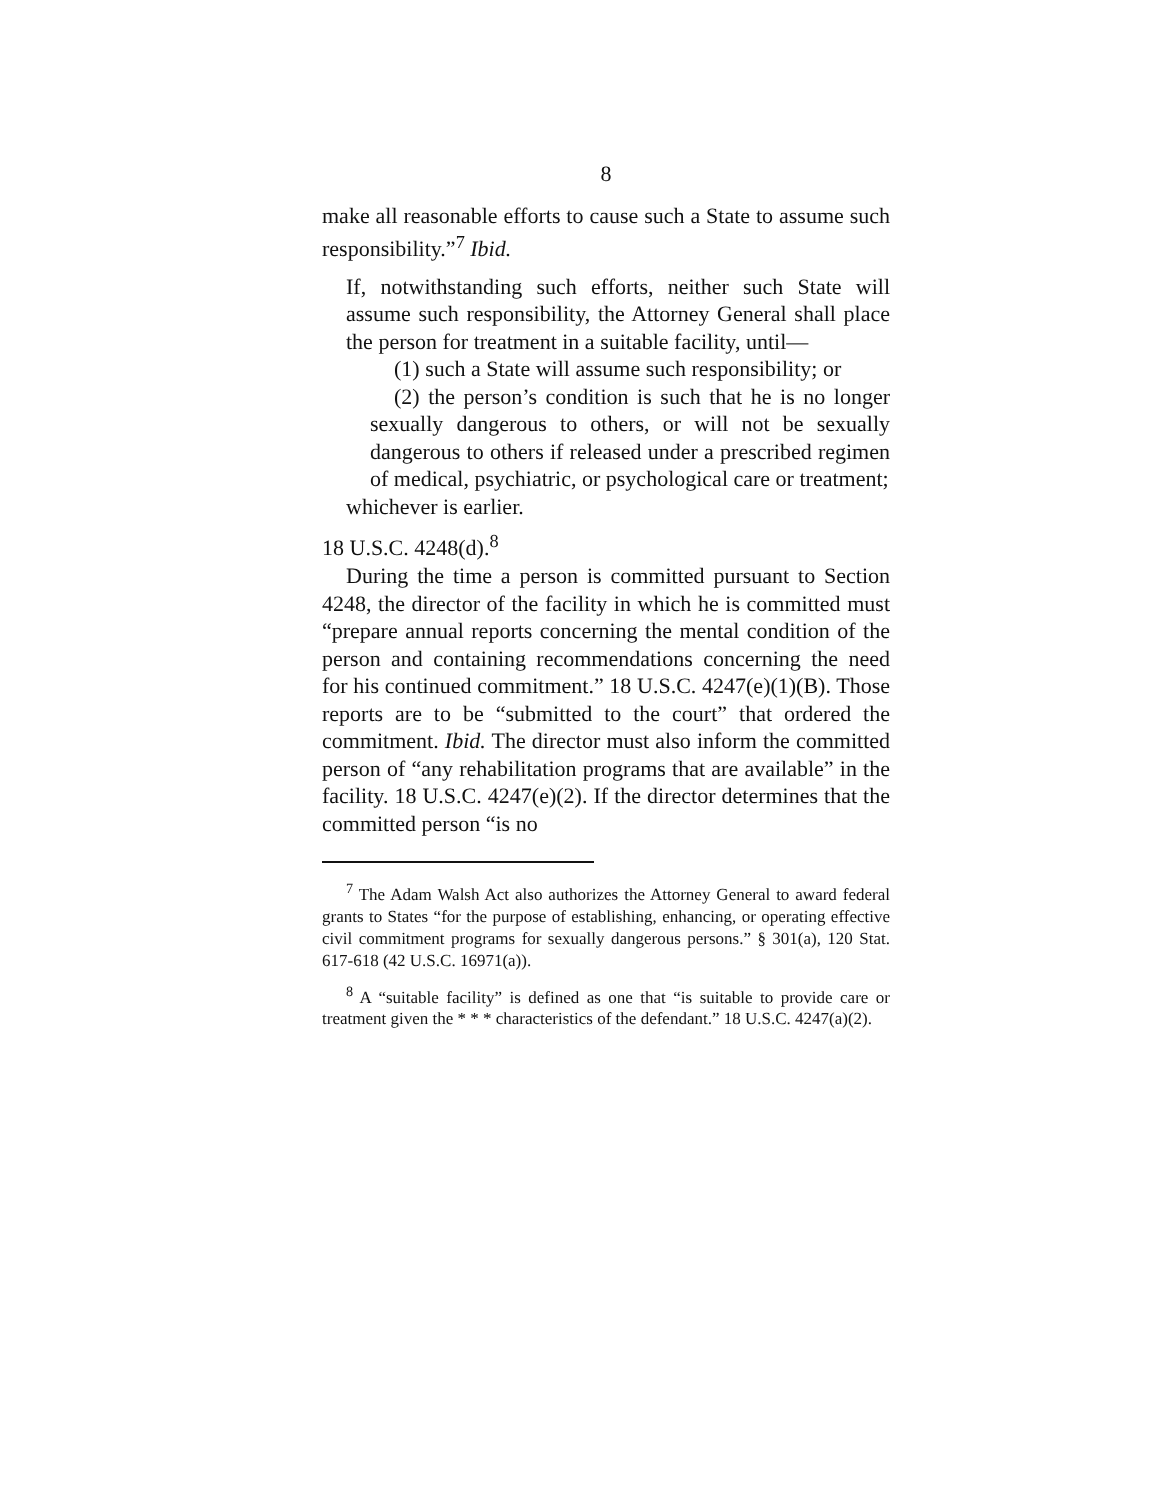8
make all reasonable efforts to cause such a State to assume such responsibility.”<sup>7</sup> Ibid.
If, notwithstanding such efforts, neither such State will assume such responsibility, the Attorney General shall place the person for treatment in a suitable facility, until—
(1) such a State will assume such responsibility; or
(2) the person’s condition is such that he is no longer sexually dangerous to others, or will not be sexually dangerous to others if released under a prescribed regimen of medical, psychiatric, or psychological care or treatment;
whichever is earlier.
18 U.S.C. 4248(d).<sup>8</sup>
During the time a person is committed pursuant to Section 4248, the director of the facility in which he is committed must “prepare annual reports concerning the mental condition of the person and containing recommendations concerning the need for his continued commitment.” 18 U.S.C. 4247(e)(1)(B). Those reports are to be “submitted to the court” that ordered the commitment. Ibid. The director must also inform the committed person of “any rehabilitation programs that are available” in the facility. 18 U.S.C. 4247(e)(2). If the director determines that the committed person “is no
<sup>7</sup> The Adam Walsh Act also authorizes the Attorney General to award federal grants to States “for the purpose of establishing, enhancing, or operating effective civil commitment programs for sexually dangerous persons.” § 301(a), 120 Stat. 617-618 (42 U.S.C. 16971(a)).
<sup>8</sup> A “suitable facility” is defined as one that “is suitable to provide care or treatment given the * * * characteristics of the defendant.” 18 U.S.C. 4247(a)(2).